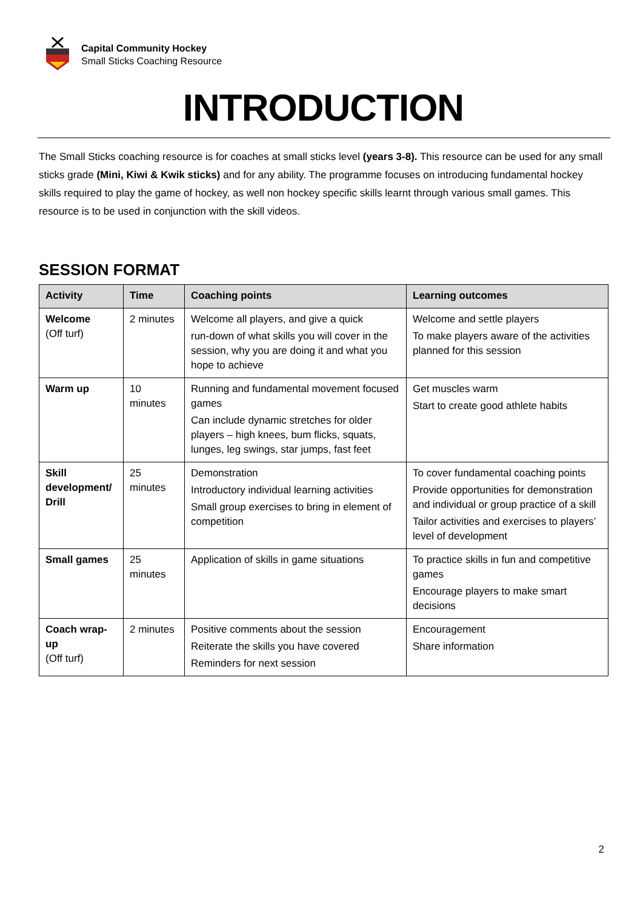Capital Community Hockey
Small Sticks Coaching Resource
INTRODUCTION
The Small Sticks coaching resource is for coaches at small sticks level (years 3-8). This resource can be used for any small sticks grade (Mini, Kiwi & Kwik sticks) and for any ability. The programme focuses on introducing fundamental hockey skills required to play the game of hockey, as well non hockey specific skills learnt through various small games. This resource is to be used in conjunction with the skill videos.
SESSION FORMAT
| Activity | Time | Coaching points | Learning outcomes |
| --- | --- | --- | --- |
| Welcome (Off turf) | 2 minutes | Welcome all players, and give a quick run-down of what skills you will cover in the session, why you are doing it and what you hope to achieve | Welcome and settle players To make players aware of the activities planned for this session |
| Warm up | 10 minutes | Running and fundamental movement focused games Can include dynamic stretches for older players – high knees, bum flicks, squats, lunges, leg swings, star jumps, fast feet | Get muscles warm Start to create good athlete habits |
| Skill development/ Drill | 25 minutes | Demonstration Introductory individual learning activities Small group exercises to bring in element of competition | To cover fundamental coaching points Provide opportunities for demonstration and individual or group practice of a skill Tailor activities and exercises to players’ level of development |
| Small games | 25 minutes | Application of skills in game situations | To practice skills in fun and competitive games Encourage players to make smart decisions |
| Coach wrap-up (Off turf) | 2 minutes | Positive comments about the session Reiterate the skills you have covered Reminders for next session | Encouragement Share information |
2